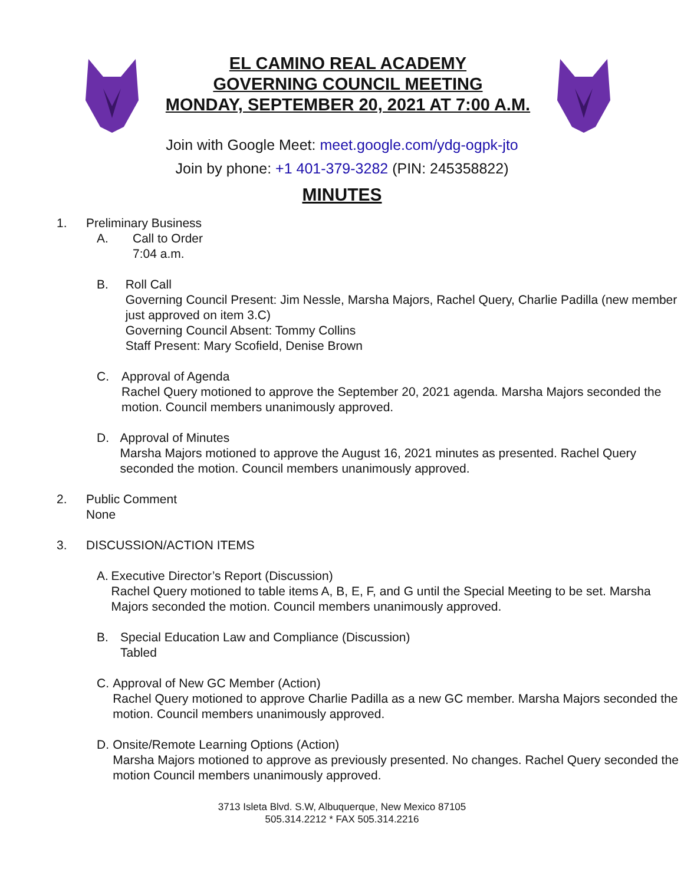EL CAMINO REAL ACADEMY
GOVERNING COUNCIL MEETING
MONDAY, SEPTEMBER 20, 2021 AT 7:00 A.M.
Join with Google Meet: meet.google.com/ydg-ogpk-jto
Join by phone: +1 401-379-3282 (PIN: 245358822)
MINUTES
1. Preliminary Business
A. Call to Order
7:04 a.m.
B. Roll Call
Governing Council Present: Jim Nessle, Marsha Majors, Rachel Query, Charlie Padilla (new member just approved on item 3.C)
Governing Council Absent: Tommy Collins
Staff Present: Mary Scofield, Denise Brown
C. Approval of Agenda
Rachel Query motioned to approve the September 20, 2021 agenda. Marsha Majors seconded the motion. Council members unanimously approved.
D. Approval of Minutes
Marsha Majors motioned to approve the August 16, 2021 minutes as presented. Rachel Query seconded the motion. Council members unanimously approved.
2. Public Comment
None
3. DISCUSSION/ACTION ITEMS
A. Executive Director’s Report (Discussion)
Rachel Query motioned to table items A, B, E, F, and G until the Special Meeting to be set. Marsha Majors seconded the motion. Council members unanimously approved.
B. Special Education Law and Compliance (Discussion)
Tabled
C. Approval of New GC Member (Action)
Rachel Query motioned to approve Charlie Padilla as a new GC member. Marsha Majors seconded the motion. Council members unanimously approved.
D. Onsite/Remote Learning Options (Action)
Marsha Majors motioned to approve as previously presented. No changes. Rachel Query seconded the motion Council members unanimously approved.
3713 Isleta Blvd. S.W, Albuquerque, New Mexico 87105
505.314.2212 * FAX 505.314.2216